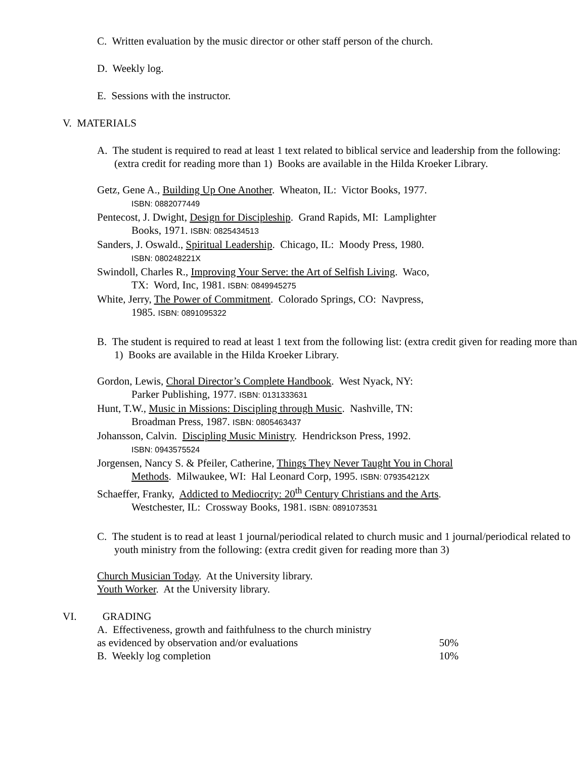C. Written evaluation by the music director or other staff person of the church.
D. Weekly log.
E. Sessions with the instructor.
V. MATERIALS
A. The student is required to read at least 1 text related to biblical service and leadership from the following: (extra credit for reading more than 1) Books are available in the Hilda Kroeker Library.
Getz, Gene A., Building Up One Another. Wheaton, IL: Victor Books, 1977.
ISBN: 0882077449
Pentecost, J. Dwight, Design for Discipleship. Grand Rapids, MI: Lamplighter
Books, 1971. ISBN: 0825434513
Sanders, J. Oswald., Spiritual Leadership. Chicago, IL: Moody Press, 1980.
ISBN: 080248221X
Swindoll, Charles R., Improving Your Serve: the Art of Selfish Living. Waco,
TX: Word, Inc, 1981. ISBN: 0849945275
White, Jerry, The Power of Commitment. Colorado Springs, CO: Navpress,
1985. ISBN: 0891095322
B. The student is required to read at least 1 text from the following list: (extra credit given for reading more than 1) Books are available in the Hilda Kroeker Library.
Gordon, Lewis, Choral Director’s Complete Handbook. West Nyack, NY:
Parker Publishing, 1977. ISBN: 0131333631
Hunt, T.W., Music in Missions: Discipling through Music. Nashville, TN:
Broadman Press, 1987. ISBN: 0805463437
Johansson, Calvin. Discipling Music Ministry. Hendrickson Press, 1992.
ISBN: 0943575524
Jorgensen, Nancy S. & Pfeiler, Catherine, Things They Never Taught You in Choral
Methods. Milwaukee, WI: Hal Leonard Corp, 1995. ISBN: 079354212X
Schaeffer, Franky, Addicted to Mediocrity: 20<sup>th</sup> Century Christians and the Arts.
Westchester, IL: Crossway Books, 1981. ISBN: 0891073531
C. The student is to read at least 1 journal/periodical related to church music and 1 journal/periodical related to youth ministry from the following: (extra credit given for reading more than 3)
Church Musician Today. At the University library.
Youth Worker. At the University library.
VI. GRADING
A. Effectiveness, growth and faithfulness to the church ministry
as evidenced by observation and/or evaluations 50%
B. Weekly log completion 10%